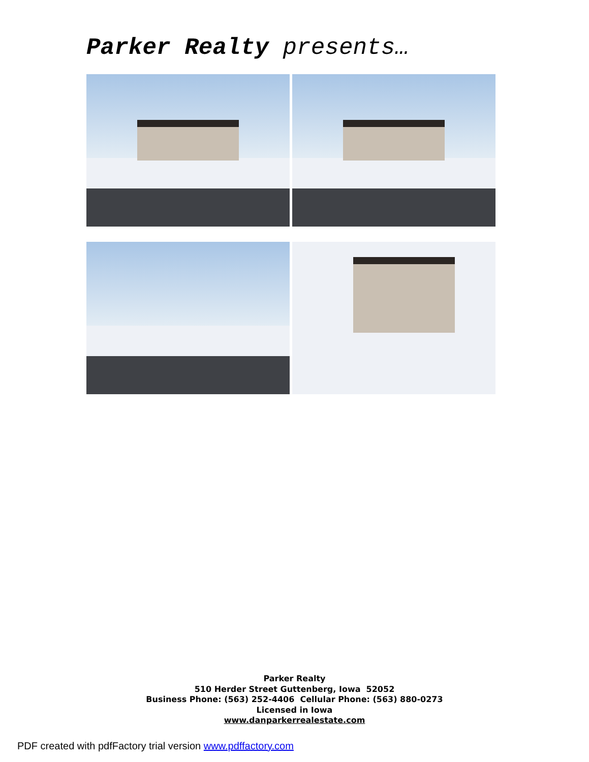Parker Realty presents…
Parker Realty
510 Herder Street Guttenberg, Iowa 52052
Business Phone: (563) 252-4406 Cellular Phone: (563) 880-0273
Licensed in Iowa
www.danparkerrealestate.com
PDF created with pdfFactory trial version www.pdffactory.com